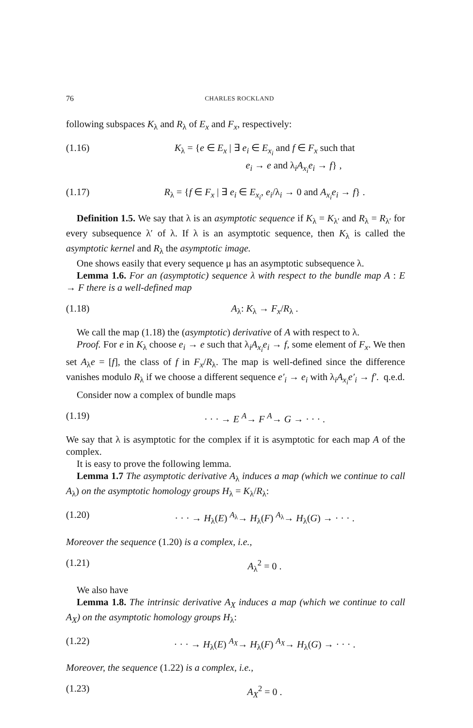76 CHARLES ROCKLAND
following subspaces K<sub>λ</sub> and R<sub>λ</sub> of E<sub>x</sub> and F<sub>x</sub>, respectively:
(1.16) K<sub>λ</sub> = {e ∈ E<sub>x</sub> | ∃ e<sub>i</sub> ∈ E<sub>x<sub>i</sub></sub> and f ∈ F<sub>x</sub> such that
e<sub>i</sub> → e and λ<sub>i</sub>A<sub>x<sub>i</sub></sub>e<sub>i</sub> → f} ,
(1.17) R<sub>λ</sub> = {f ∈ F<sub>x</sub> | ∃ e<sub>i</sub> ∈ E<sub>x<sub>i</sub></sub>, e<sub>i</sub>/λ<sub>i</sub> → 0 and A<sub>x<sub>i</sub></sub>e<sub>i</sub> → f} .
Definition 1.5. We say that λ is an asymptotic sequence if K<sub>λ</sub> = K<sub>λ′</sub> and R<sub>λ</sub> = R<sub>λ′</sub> for every subsequence λ′ of λ. If λ is an asymptotic sequence, then K<sub>λ</sub> is called the asymptotic kernel and R<sub>λ</sub> the asymptotic image.
One shows easily that every sequence μ has an asymptotic subsequence λ.
Lemma 1.6. For an (asymptotic) sequence λ with respect to the bundle map A : E → F there is a well-defined map
(1.18) A<sub>λ</sub>: K<sub>λ</sub> → F<sub>x</sub>/R<sub>λ</sub> .
We call the map (1.18) the (asymptotic) derivative of A with respect to λ.
Proof. For e in K<sub>λ</sub> choose e<sub>i</sub> → e such that λ<sub>i</sub>A<sub>x<sub>i</sub></sub>e<sub>i</sub> → f, some element of F<sub>x</sub>. We then set A<sub>λ</sub>e = [f], the class of f in F<sub>x</sub>/R<sub>λ</sub>. The map is well-defined since the difference vanishes modulo R<sub>λ</sub> if we choose a different sequence e′<sub>i</sub> → e<sub>i</sub> with λ<sub>i</sub>A<sub>x<sub>i</sub></sub>e′<sub>i</sub> → f′. q.e.d.
Consider now a complex of bundle maps
(1.19) · · · → E <sup>A</sup>→ F <sup>A</sup>→ G → · · · .
We say that λ is asymptotic for the complex if it is asymptotic for each map A of the complex.
It is easy to prove the following lemma.
Lemma 1.7 The asymptotic derivative A<sub>λ</sub> induces a map (which we continue to call A<sub>λ</sub>) on the asymptotic homology groups H<sub>λ</sub> = K<sub>λ</sub>/R<sub>λ</sub>:
(1.20) · · · → H<sub>λ</sub>(E) <sup>A<sub>λ</sub></sup>→ H<sub>λ</sub>(F) <sup>A<sub>λ</sub></sup>→ H<sub>λ</sub>(G) → · · · .
Moreover the sequence (1.20) is a complex, i.e.,
(1.21) A<sub>λ</sub><sup>2</sup> = 0 .
We also have
Lemma 1.8. The intrinsic derivative A<sub>X</sub> induces a map (which we continue to call A<sub>X</sub>) on the asymptotic homology groups H<sub>λ</sub>:
(1.22) · · · → H<sub>λ</sub>(E) <sup>A<sub>X</sub></sup>→ H<sub>λ</sub>(F) <sup>A<sub>X</sub></sup>→ H<sub>λ</sub>(G) → · · · .
Moreover, the sequence (1.22) is a complex, i.e.,
(1.23) A<sub>X</sub><sup>2</sup> = 0 .